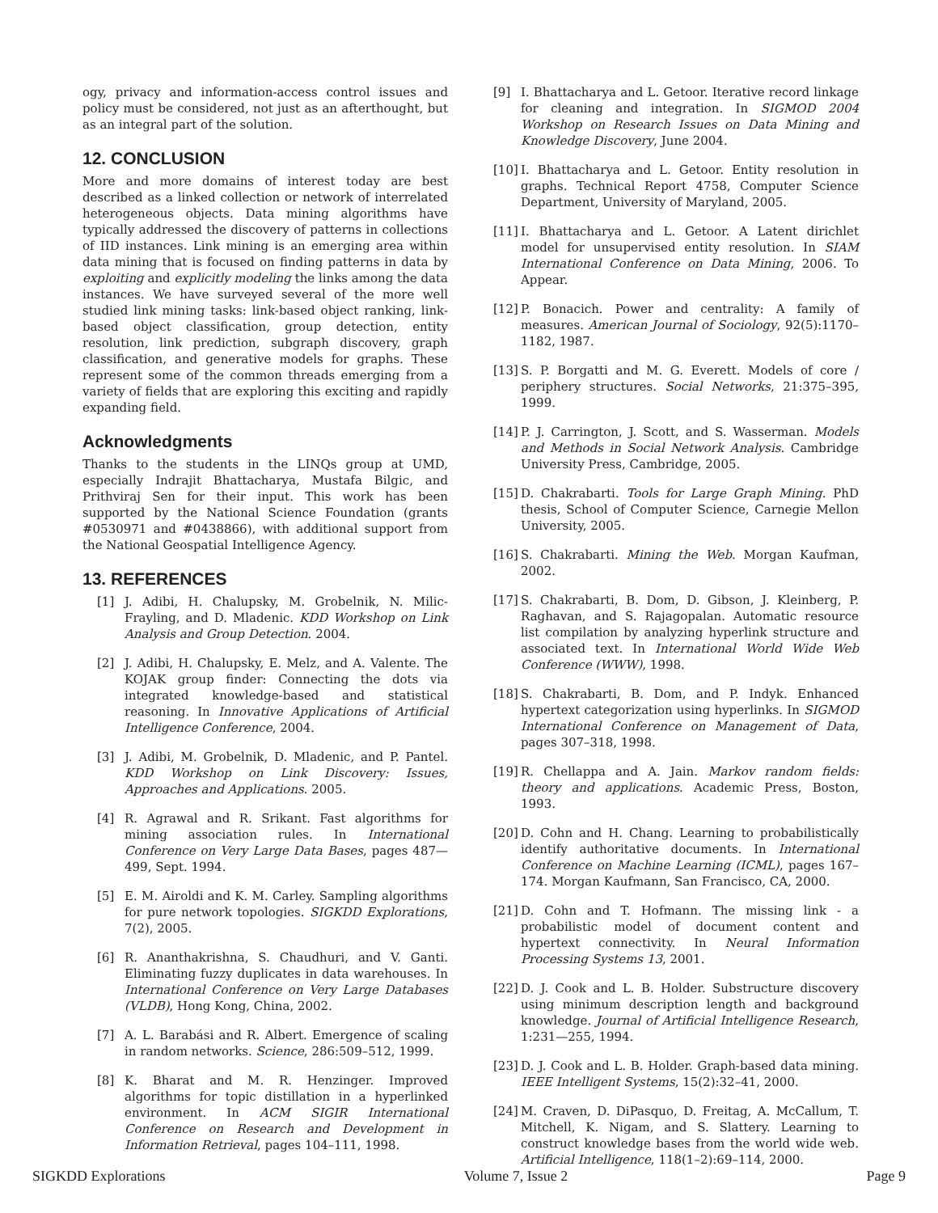ogy, privacy and information-access control issues and policy must be considered, not just as an afterthought, but as an integral part of the solution.
12. CONCLUSION
More and more domains of interest today are best described as a linked collection or network of interrelated heterogeneous objects. Data mining algorithms have typically addressed the discovery of patterns in collections of IID instances. Link mining is an emerging area within data mining that is focused on finding patterns in data by exploiting and explicitly modeling the links among the data instances. We have surveyed several of the more well studied link mining tasks: link-based object ranking, link-based object classification, group detection, entity resolution, link prediction, subgraph discovery, graph classification, and generative models for graphs. These represent some of the common threads emerging from a variety of fields that are exploring this exciting and rapidly expanding field.
Acknowledgments
Thanks to the students in the LINQs group at UMD, especially Indrajit Bhattacharya, Mustafa Bilgic, and Prithviraj Sen for their input. This work has been supported by the National Science Foundation (grants #0530971 and #0438866), with additional support from the National Geospatial Intelligence Agency.
13. REFERENCES
[1] J. Adibi, H. Chalupsky, M. Grobelnik, N. Milic-Frayling, and D. Mladenic. KDD Workshop on Link Analysis and Group Detection. 2004.
[2] J. Adibi, H. Chalupsky, E. Melz, and A. Valente. The KOJAK group finder: Connecting the dots via integrated knowledge-based and statistical reasoning. In Innovative Applications of Artificial Intelligence Conference, 2004.
[3] J. Adibi, M. Grobelnik, D. Mladenic, and P. Pantel. KDD Workshop on Link Discovery: Issues, Approaches and Applications. 2005.
[4] R. Agrawal and R. Srikant. Fast algorithms for mining association rules. In International Conference on Very Large Data Bases, pages 487—499, Sept. 1994.
[5] E. M. Airoldi and K. M. Carley. Sampling algorithms for pure network topologies. SIGKDD Explorations, 7(2), 2005.
[6] R. Ananthakrishna, S. Chaudhuri, and V. Ganti. Eliminating fuzzy duplicates in data warehouses. In International Conference on Very Large Databases (VLDB), Hong Kong, China, 2002.
[7] A. L. Barabási and R. Albert. Emergence of scaling in random networks. Science, 286:509–512, 1999.
[8] K. Bharat and M. R. Henzinger. Improved algorithms for topic distillation in a hyperlinked environment. In ACM SIGIR International Conference on Research and Development in Information Retrieval, pages 104–111, 1998.
[9] I. Bhattacharya and L. Getoor. Iterative record linkage for cleaning and integration. In SIGMOD 2004 Workshop on Research Issues on Data Mining and Knowledge Discovery, June 2004.
[10]
I. Bhattacharya and L. Getoor. Entity resolution in graphs. Technical Report 4758, Computer Science Department, University of Maryland, 2005.
[11]
I. Bhattacharya and L. Getoor. A Latent dirichlet model for unsupervised entity resolution. In SIAM International Conference on Data Mining, 2006. To Appear.
[12]
P. Bonacich. Power and centrality: A family of measures. American Journal of Sociology, 92(5):1170–1182, 1987.
[13]
S. P. Borgatti and M. G. Everett. Models of core / periphery structures. Social Networks, 21:375–395, 1999.
[14]
P. J. Carrington, J. Scott, and S. Wasserman. Models and Methods in Social Network Analysis. Cambridge University Press, Cambridge, 2005.
[15]
D. Chakrabarti. Tools for Large Graph Mining. PhD thesis, School of Computer Science, Carnegie Mellon University, 2005.
[16]
S. Chakrabarti. Mining the Web. Morgan Kaufman, 2002.
[17]
S. Chakrabarti, B. Dom, D. Gibson, J. Kleinberg, P. Raghavan, and S. Rajagopalan. Automatic resource list compilation by analyzing hyperlink structure and associated text. In International World Wide Web Conference (WWW), 1998.
[18]
S. Chakrabarti, B. Dom, and P. Indyk. Enhanced hypertext categorization using hyperlinks. In SIGMOD International Conference on Management of Data, pages 307–318, 1998.
[19]
R. Chellappa and A. Jain. Markov random fields: theory and applications. Academic Press, Boston, 1993.
[20]
D. Cohn and H. Chang. Learning to probabilistically identify authoritative documents. In International Conference on Machine Learning (ICML), pages 167–174. Morgan Kaufmann, San Francisco, CA, 2000.
[21]
D. Cohn and T. Hofmann. The missing link - a probabilistic model of document content and hypertext connectivity. In Neural Information Processing Systems 13, 2001.
[22]
D. J. Cook and L. B. Holder. Substructure discovery using minimum description length and background knowledge. Journal of Artificial Intelligence Research, 1:231—255, 1994.
[23]
D. J. Cook and L. B. Holder. Graph-based data mining. IEEE Intelligent Systems, 15(2):32–41, 2000.
[24]
M. Craven, D. DiPasquo, D. Freitag, A. McCallum, T. Mitchell, K. Nigam, and S. Slattery. Learning to construct knowledge bases from the world wide web. Artificial Intelligence, 118(1–2):69–114, 2000.
SIGKDD Explorations Volume 7, Issue 2 Page 9